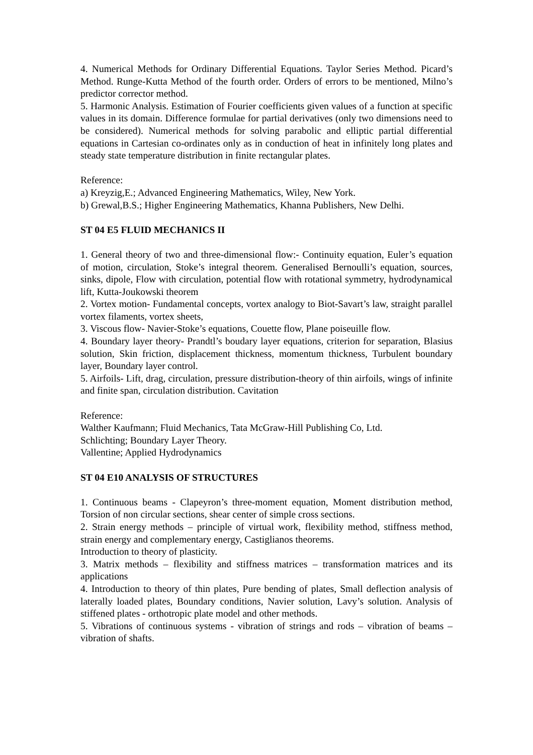4. Numerical Methods for Ordinary Differential Equations. Taylor Series Method. Picard’s Method. Runge-Kutta Method of the fourth order. Orders of errors to be mentioned, Milno’s predictor corrector method.
5. Harmonic Analysis. Estimation of Fourier coefficients given values of a function at specific values in its domain. Difference formulae for partial derivatives (only two dimensions need to be considered). Numerical methods for solving parabolic and elliptic partial differential equations in Cartesian co-ordinates only as in conduction of heat in infinitely long plates and steady state temperature distribution in finite rectangular plates.
Reference:
a) Kreyzig,E.; Advanced Engineering Mathematics, Wiley, New York.
b) Grewal,B.S.; Higher Engineering Mathematics, Khanna Publishers, New Delhi.
ST 04 E5 FLUID MECHANICS II
1. General theory of two and three-dimensional flow:- Continuity equation, Euler’s equation of motion, circulation, Stoke’s integral theorem. Generalised Bernoulli’s equation, sources, sinks, dipole, Flow with circulation, potential flow with rotational symmetry, hydrodynamical lift, Kutta-Joukowski theorem
2. Vortex motion- Fundamental concepts, vortex analogy to Biot-Savart’s law, straight parallel vortex filaments, vortex sheets,
3. Viscous flow- Navier-Stoke’s equations, Couette flow, Plane poiseuille flow.
4. Boundary layer theory- Prandtl’s boudary layer equations, criterion for separation, Blasius solution, Skin friction, displacement thickness, momentum thickness, Turbulent boundary layer, Boundary layer control.
5. Airfoils- Lift, drag, circulation, pressure distribution-theory of thin airfoils, wings of infinite and finite span, circulation distribution. Cavitation
Reference:
Walther Kaufmann; Fluid Mechanics, Tata McGraw-Hill Publishing Co, Ltd.
Schlichting; Boundary Layer Theory.
Vallentine; Applied Hydrodynamics
ST 04 E10 ANALYSIS OF STRUCTURES
1. Continuous beams - Clapeyron’s three-moment equation, Moment distribution method, Torsion of non circular sections, shear center of simple cross sections.
2. Strain energy methods – principle of virtual work, flexibility method, stiffness method, strain energy and complementary energy, Castiglianos theorems.
Introduction to theory of plasticity.
3. Matrix methods – flexibility and stiffness matrices – transformation matrices and its applications
4. Introduction to theory of thin plates, Pure bending of plates, Small deflection analysis of laterally loaded plates, Boundary conditions, Navier solution, Lavy’s solution. Analysis of stiffened plates - orthotropic plate model and other methods.
5. Vibrations of continuous systems - vibration of strings and rods – vibration of beams – vibration of shafts.